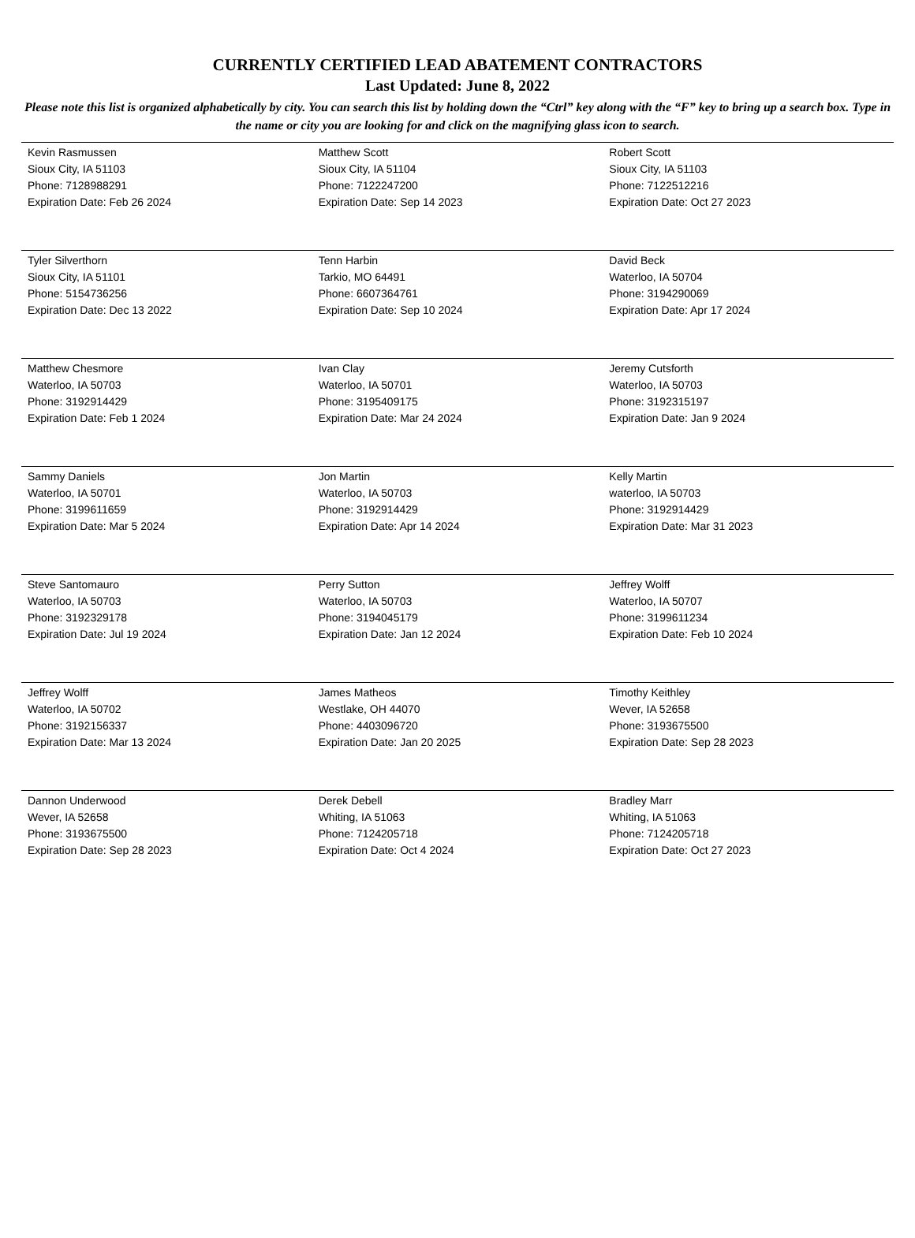CURRENTLY CERTIFIED LEAD ABATEMENT CONTRACTORS
Last Updated: June 8, 2022
Please note this list is organized alphabetically by city. You can search this list by holding down the “Ctrl” key along with the “F” key to bring up a search box. Type in the name or city you are looking for and click on the magnifying glass icon to search.
| Kevin Rasmussen Sioux City, IA 51103 Phone: 7128988291 Expiration Date: Feb 26 2024 | Matthew Scott Sioux City, IA 51104 Phone: 7122247200 Expiration Date: Sep 14 2023 | Robert Scott Sioux City, IA 51103 Phone: 7122512216 Expiration Date: Oct 27 2023 |
| Tyler Silverthorn Sioux City, IA 51101 Phone: 5154736256 Expiration Date: Dec 13 2022 | Tenn Harbin Tarkio, MO 64491 Phone: 6607364761 Expiration Date: Sep 10 2024 | David Beck Waterloo, IA 50704 Phone: 3194290069 Expiration Date: Apr 17 2024 |
| Matthew Chesmore Waterloo, IA 50703 Phone: 3192914429 Expiration Date: Feb 1 2024 | Ivan Clay Waterloo, IA 50701 Phone: 3195409175 Expiration Date: Mar 24 2024 | Jeremy Cutsforth Waterloo, IA 50703 Phone: 3192315197 Expiration Date: Jan 9 2024 |
| Sammy Daniels Waterloo, IA 50701 Phone: 3199611659 Expiration Date: Mar 5 2024 | Jon Martin Waterloo, IA 50703 Phone: 3192914429 Expiration Date: Apr 14 2024 | Kelly Martin waterloo, IA 50703 Phone: 3192914429 Expiration Date: Mar 31 2023 |
| Steve Santomauro Waterloo, IA 50703 Phone: 3192329178 Expiration Date: Jul 19 2024 | Perry Sutton Waterloo, IA 50703 Phone: 3194045179 Expiration Date: Jan 12 2024 | Jeffrey Wolff Waterloo, IA 50707 Phone: 3199611234 Expiration Date: Feb 10 2024 |
| Jeffrey Wolff Waterloo, IA 50702 Phone: 3192156337 Expiration Date: Mar 13 2024 | James Matheos Westlake, OH 44070 Phone: 4403096720 Expiration Date: Jan 20 2025 | Timothy Keithley Wever, IA 52658 Phone: 3193675500 Expiration Date: Sep 28 2023 |
| Dannon Underwood Wever, IA 52658 Phone: 3193675500 Expiration Date: Sep 28 2023 | Derek Debell Whiting, IA 51063 Phone: 7124205718 Expiration Date: Oct 4 2024 | Bradley Marr Whiting, IA 51063 Phone: 7124205718 Expiration Date: Oct 27 2023 |